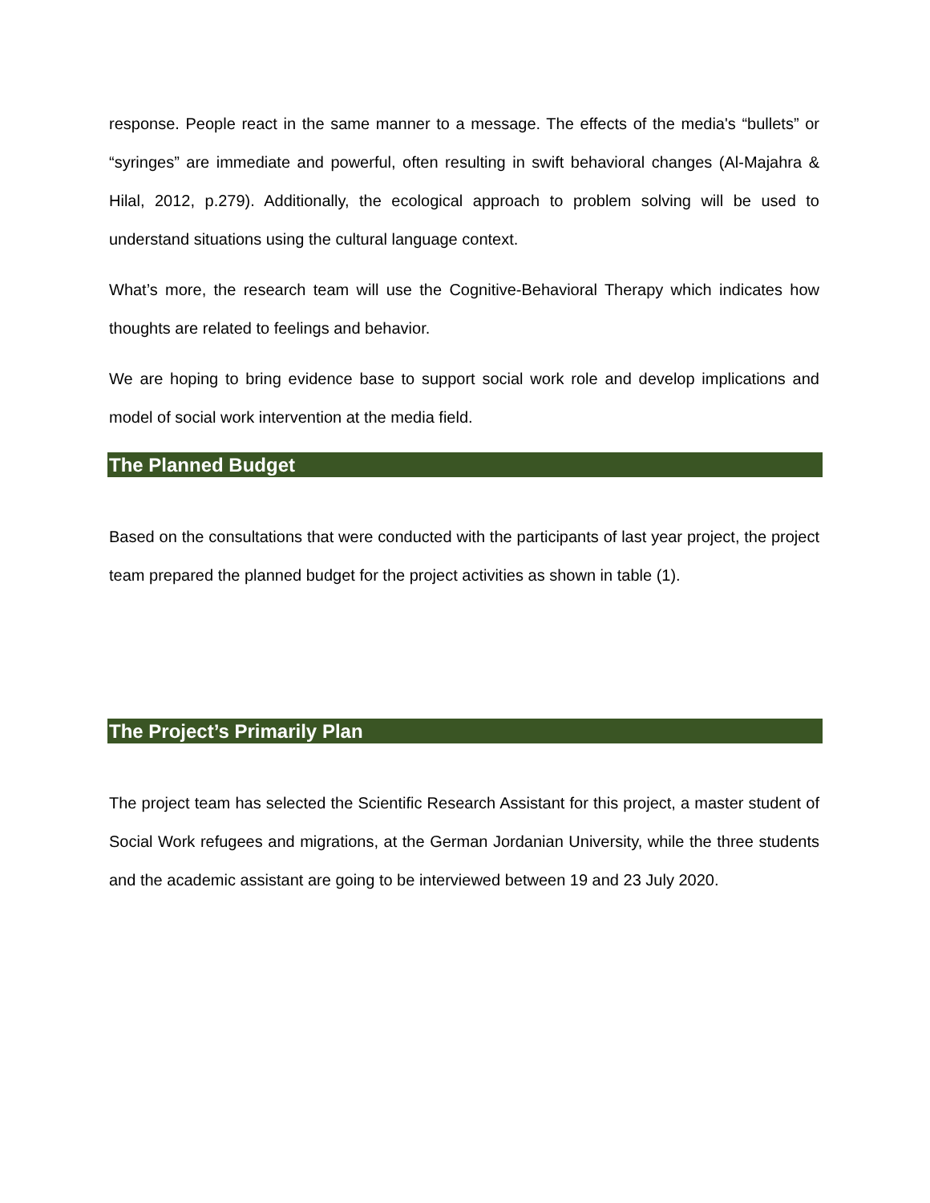response. People react in the same manner to a message. The effects of the media's “bullets” or “syringes” are immediate and powerful, often resulting in swift behavioral changes (Al-Majahra & Hilal, 2012, p.279). Additionally, the ecological approach to problem solving will be used to understand situations using the cultural language context.
What’s more, the research team will use the Cognitive-Behavioral Therapy which indicates how thoughts are related to feelings and behavior.
We are hoping to bring evidence base to support social work role and develop implications and model of social work intervention at the media field.
The Planned Budget
Based on the consultations that were conducted with the participants of last year project, the project team prepared the planned budget for the project activities as shown in table (1).
The Project’s Primarily Plan
The project team has selected the Scientific Research Assistant for this project, a master student of Social Work refugees and migrations, at the German Jordanian University, while the three students and the academic assistant are going to be interviewed between 19 and 23 July 2020.